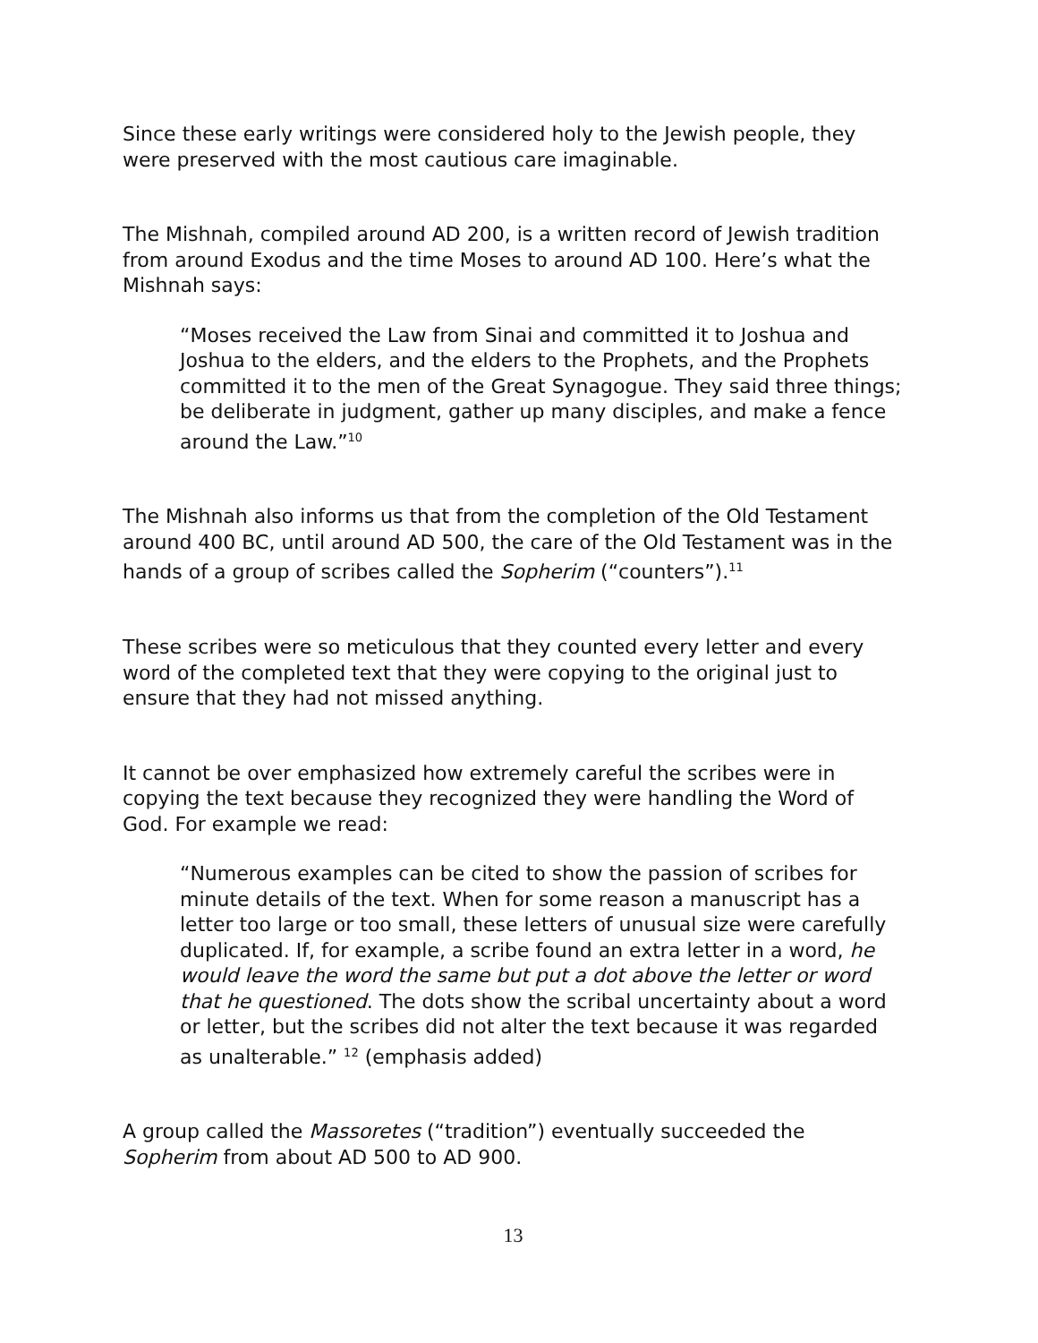Since these early writings were considered holy to the Jewish people, they were preserved with the most cautious care imaginable.
The Mishnah, compiled around AD 200, is a written record of Jewish tradition from around Exodus and the time Moses to around AD 100. Here’s what the Mishnah says:
“Moses received the Law from Sinai and committed it to Joshua and Joshua to the elders, and the elders to the Prophets, and the Prophets committed it to the men of the Great Synagogue. They said three things; be deliberate in judgment, gather up many disciples, and make a fence around the Law.”<sup>10</sup>
The Mishnah also informs us that from the completion of the Old Testament around 400 BC, until around AD 500, the care of the Old Testament was in the hands of a group of scribes called the Sopherim (“counters”).<sup>11</sup>
These scribes were so meticulous that they counted every letter and every word of the completed text that they were copying to the original just to ensure that they had not missed anything.
It cannot be over emphasized how extremely careful the scribes were in copying the text because they recognized they were handling the Word of God. For example we read:
“Numerous examples can be cited to show the passion of scribes for minute details of the text. When for some reason a manuscript has a letter too large or too small, these letters of unusual size were carefully duplicated. If, for example, a scribe found an extra letter in a word, he would leave the word the same but put a dot above the letter or word that he questioned. The dots show the scribal uncertainty about a word or letter, but the scribes did not alter the text because it was regarded as unalterable.” <sup>12</sup> (emphasis added)
A group called the Massoretes (“tradition”) eventually succeeded the Sopherim from about AD 500 to AD 900.
13